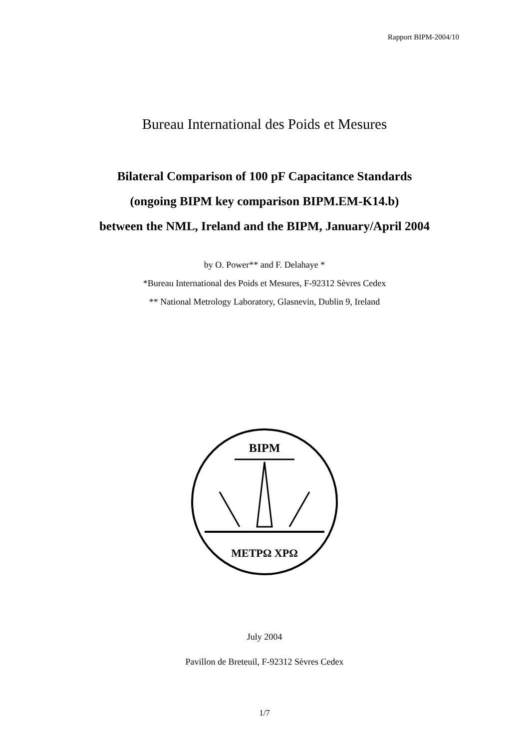Rapport BIPM-2004/10
Bureau International des Poids et Mesures
Bilateral Comparison of 100 pF Capacitance Standards
(ongoing BIPM key comparison BIPM.EM-K14.b)
between the NML, Ireland and the BIPM, January/April 2004
by O. Power** and F. Delahaye *
*Bureau International des Poids et Mesures, F-92312 Sèvres Cedex
** National Metrology Laboratory, Glasnevin, Dublin 9, Ireland
BIPM
ΜΕΤΡΩ ΧΡΩ
July 2004
Pavillon de Breteuil, F-92312 Sèvres Cedex
1/7